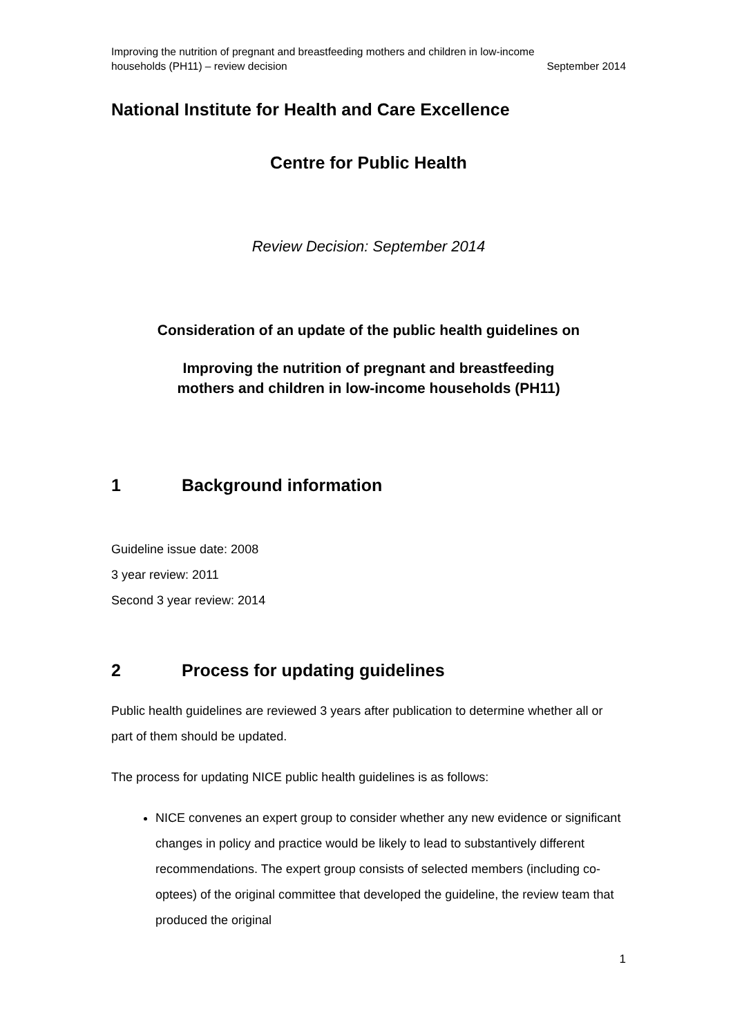Improving the nutrition of pregnant and breastfeeding mothers and children in low-income
households (PH11) – review decision September 2014
National Institute for Health and Care Excellence
Centre for Public Health
Review Decision: September 2014
Consideration of an update of the public health guidelines on
Improving the nutrition of pregnant and breastfeeding
mothers and children in low-income households (PH11)
1 Background information
Guideline issue date: 2008
3 year review: 2011
Second 3 year review: 2014
2 Process for updating guidelines
Public health guidelines are reviewed 3 years after publication to determine whether all or part of them should be updated.
The process for updating NICE public health guidelines is as follows:
NICE convenes an expert group to consider whether any new evidence or significant changes in policy and practice would be likely to lead to substantively different recommendations. The expert group consists of selected members (including co-optees) of the original committee that developed the guideline, the review team that produced the original
1